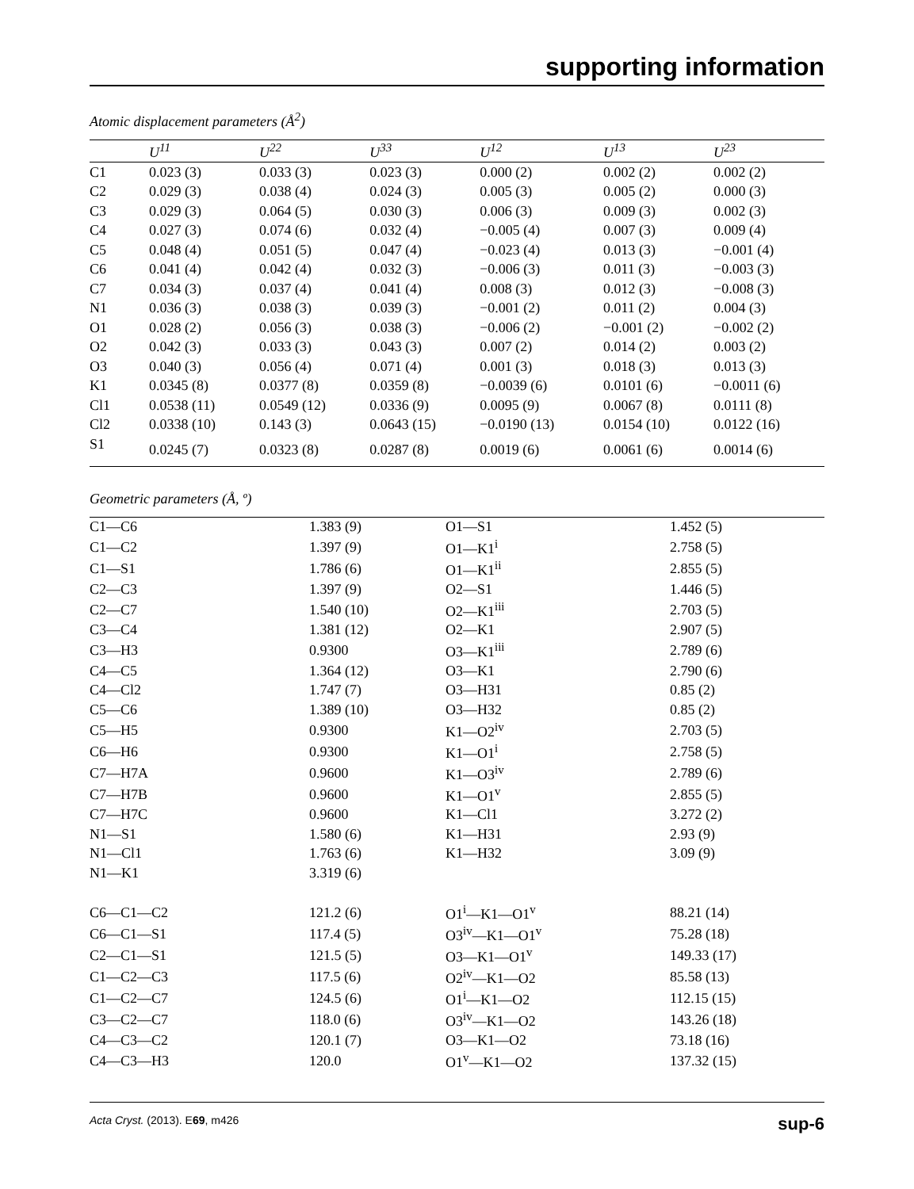supporting information
Atomic displacement parameters (Å<sup>2</sup>)
| | U<sup>11</sup> | U<sup>22</sup> | U<sup>33</sup> | U<sup>12</sup> | U<sup>13</sup> | U<sup>23</sup> |
| --- | --- | --- | --- | --- | --- | --- |
| C1 | 0.023 (3) | 0.033 (3) | 0.023 (3) | 0.000 (2) | 0.002 (2) | 0.002 (2) |
| C2 | 0.029 (3) | 0.038 (4) | 0.024 (3) | 0.005 (3) | 0.005 (2) | 0.000 (3) |
| C3 | 0.029 (3) | 0.064 (5) | 0.030 (3) | 0.006 (3) | 0.009 (3) | 0.002 (3) |
| C4 | 0.027 (3) | 0.074 (6) | 0.032 (4) | −0.005 (4) | 0.007 (3) | 0.009 (4) |
| C5 | 0.048 (4) | 0.051 (5) | 0.047 (4) | −0.023 (4) | 0.013 (3) | −0.001 (4) |
| C6 | 0.041 (4) | 0.042 (4) | 0.032 (3) | −0.006 (3) | 0.011 (3) | −0.003 (3) |
| C7 | 0.034 (3) | 0.037 (4) | 0.041 (4) | 0.008 (3) | 0.012 (3) | −0.008 (3) |
| N1 | 0.036 (3) | 0.038 (3) | 0.039 (3) | −0.001 (2) | 0.011 (2) | 0.004 (3) |
| O1 | 0.028 (2) | 0.056 (3) | 0.038 (3) | −0.006 (2) | −0.001 (2) | −0.002 (2) |
| O2 | 0.042 (3) | 0.033 (3) | 0.043 (3) | 0.007 (2) | 0.014 (2) | 0.003 (2) |
| O3 | 0.040 (3) | 0.056 (4) | 0.071 (4) | 0.001 (3) | 0.018 (3) | 0.013 (3) |
| K1 | 0.0345 (8) | 0.0377 (8) | 0.0359 (8) | −0.0039 (6) | 0.0101 (6) | −0.0011 (6) |
| Cl1 | 0.0538 (11) | 0.0549 (12) | 0.0336 (9) | 0.0095 (9) | 0.0067 (8) | 0.0111 (8) |
| Cl2 | 0.0338 (10) | 0.143 (3) | 0.0643 (15) | −0.0190 (13) | 0.0154 (10) | 0.0122 (16) |
| S1 | 0.0245 (7) | 0.0323 (8) | 0.0287 (8) | 0.0019 (6) | 0.0061 (6) | 0.0014 (6) |
Geometric parameters (Å, º)
| C1—C6 | 1.383 (9) | O1—S1 | 1.452 (5) |
| C1—C2 | 1.397 (9) | O1—K1<sup>i</sup> | 2.758 (5) |
| C1—S1 | 1.786 (6) | O1—K1<sup>ii</sup> | 2.855 (5) |
| C2—C3 | 1.397 (9) | O2—S1 | 1.446 (5) |
| C2—C7 | 1.540 (10) | O2—K1<sup>iii</sup> | 2.703 (5) |
| C3—C4 | 1.381 (12) | O2—K1 | 2.907 (5) |
| C3—H3 | 0.9300 | O3—K1<sup>iii</sup> | 2.789 (6) |
| C4—C5 | 1.364 (12) | O3—K1 | 2.790 (6) |
| C4—Cl2 | 1.747 (7) | O3—H31 | 0.85 (2) |
| C5—C6 | 1.389 (10) | O3—H32 | 0.85 (2) |
| C5—H5 | 0.9300 | K1—O2<sup>iv</sup> | 2.703 (5) |
| C6—H6 | 0.9300 | K1—O1<sup>i</sup> | 2.758 (5) |
| C7—H7A | 0.9600 | K1—O3<sup>iv</sup> | 2.789 (6) |
| C7—H7B | 0.9600 | K1—O1<sup>v</sup> | 2.855 (5) |
| C7—H7C | 0.9600 | K1—Cl1 | 3.272 (2) |
| N1—S1 | 1.580 (6) | K1—H31 | 2.93 (9) |
| N1—Cl1 | 1.763 (6) | K1—H32 | 3.09 (9) |
| N1—K1 | 3.319 (6) | | |
| C6—C1—C2 | 121.2 (6) | O1<sup>i</sup>—K1—O1<sup>v</sup> | 88.21 (14) |
| C6—C1—S1 | 117.4 (5) | O3<sup>iv</sup>—K1—O1<sup>v</sup> | 75.28 (18) |
| C2—C1—S1 | 121.5 (5) | O3—K1—O1<sup>v</sup> | 149.33 (17) |
| C1—C2—C3 | 117.5 (6) | O2<sup>iv</sup>—K1—O2 | 85.58 (13) |
| C1—C2—C7 | 124.5 (6) | O1<sup>i</sup>—K1—O2 | 112.15 (15) |
| C3—C2—C7 | 118.0 (6) | O3<sup>iv</sup>—K1—O2 | 143.26 (18) |
| C4—C3—C2 | 120.1 (7) | O3—K1—O2 | 73.18 (16) |
| C4—C3—H3 | 120.0 | O1<sup>v</sup>—K1—O2 | 137.32 (15) |
Acta Cryst. (2013). E69, m426 sup-6